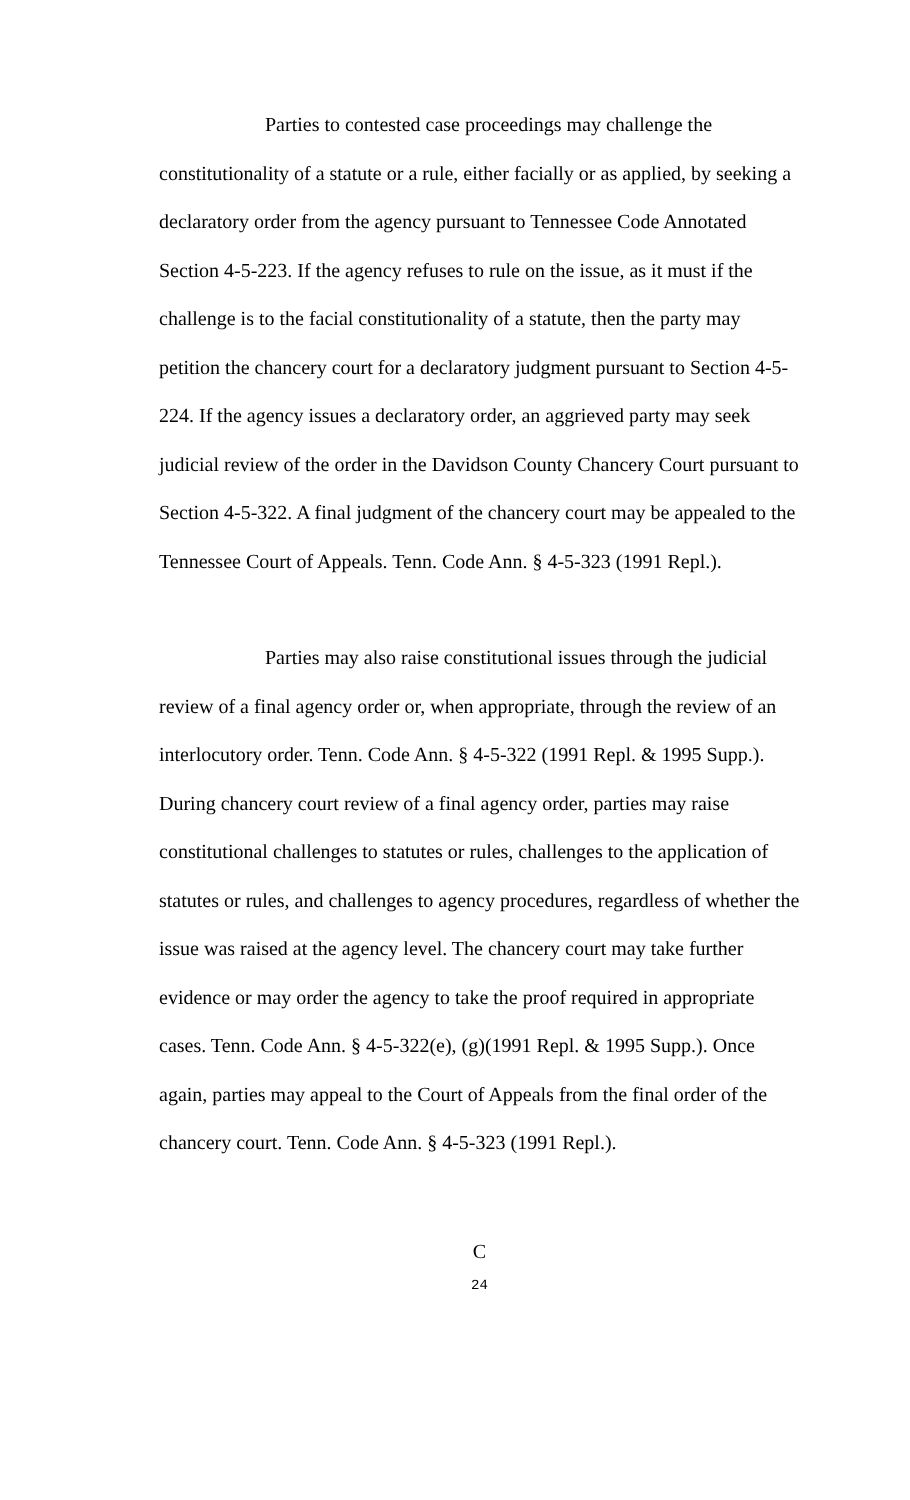Parties to contested case proceedings may challenge the constitutionality of a statute or a rule, either facially or as applied, by seeking a declaratory order from the agency pursuant to Tennessee Code Annotated Section 4-5-223. If the agency refuses to rule on the issue, as it must if the challenge is to the facial constitutionality of a statute, then the party may petition the chancery court for a declaratory judgment pursuant to Section 4-5-224. If the agency issues a declaratory order, an aggrieved party may seek judicial review of the order in the Davidson County Chancery Court pursuant to Section 4-5-322. A final judgment of the chancery court may be appealed to the Tennessee Court of Appeals. Tenn. Code Ann. § 4-5-323 (1991 Repl.).
Parties may also raise constitutional issues through the judicial review of a final agency order or, when appropriate, through the review of an interlocutory order. Tenn. Code Ann. § 4-5-322 (1991 Repl. & 1995 Supp.). During chancery court review of a final agency order, parties may raise constitutional challenges to statutes or rules, challenges to the application of statutes or rules, and challenges to agency procedures, regardless of whether the issue was raised at the agency level. The chancery court may take further evidence or may order the agency to take the proof required in appropriate cases. Tenn. Code Ann. § 4-5-322(e), (g)(1991 Repl. & 1995 Supp.). Once again, parties may appeal to the Court of Appeals from the final order of the chancery court. Tenn. Code Ann. § 4-5-323 (1991 Repl.).
C
24